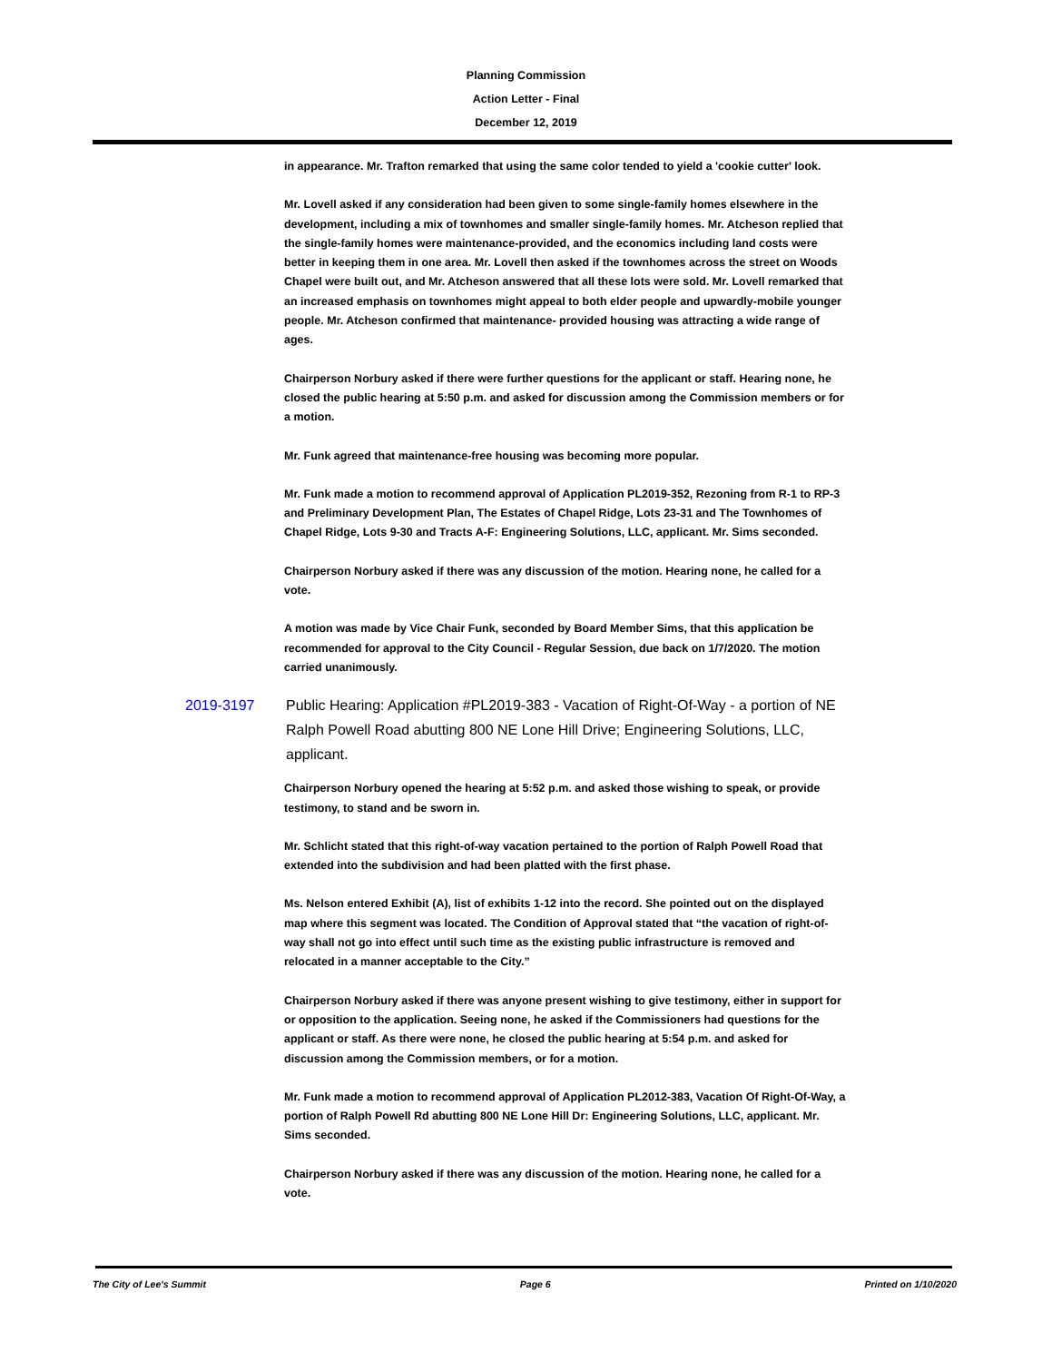Planning Commission
Action Letter - Final
December 12, 2019
in appearance. Mr. Trafton remarked that using the same color tended to yield a 'cookie cutter' look.
Mr. Lovell asked if any consideration had been given to some single-family homes elsewhere in the development, including a mix of townhomes and smaller single-family homes. Mr. Atcheson replied that the single-family homes were maintenance-provided, and the economics including land costs were better in keeping them in one area. Mr. Lovell then asked if the townhomes across the street on Woods Chapel were built out, and Mr. Atcheson answered that all these lots were sold. Mr. Lovell remarked that an increased emphasis on townhomes might appeal to both elder people and upwardly-mobile younger people. Mr. Atcheson confirmed that maintenance- provided housing was attracting a wide range of ages.
Chairperson Norbury asked if there were further questions for the applicant or staff. Hearing none, he closed the public hearing at 5:50 p.m. and asked for discussion among the Commission members or for a motion.
Mr. Funk agreed that maintenance-free housing was becoming more popular.
Mr. Funk made a motion to recommend approval of Application PL2019-352, Rezoning from R-1 to RP-3 and Preliminary Development Plan, The Estates of Chapel Ridge, Lots 23-31 and The Townhomes of Chapel Ridge, Lots 9-30 and Tracts A-F: Engineering Solutions, LLC, applicant. Mr. Sims seconded.
Chairperson Norbury asked if there was any discussion of the motion. Hearing none, he called for a vote.
A motion was made by Vice Chair Funk, seconded by Board Member Sims, that this application be recommended for approval to the City Council - Regular Session, due back on 1/7/2020. The motion carried unanimously.
2019-3197 Public Hearing: Application #PL2019-383 - Vacation of Right-Of-Way - a portion of NE Ralph Powell Road abutting 800 NE Lone Hill Drive; Engineering Solutions, LLC, applicant.
Chairperson Norbury opened the hearing at 5:52 p.m. and asked those wishing to speak, or provide testimony, to stand and be sworn in.
Mr. Schlicht stated that this right-of-way vacation pertained to the portion of Ralph Powell Road that extended into the subdivision and had been platted with the first phase.
Ms. Nelson entered Exhibit (A), list of exhibits 1-12 into the record. She pointed out on the displayed map where this segment was located. The Condition of Approval stated that “the vacation of right-of-way shall not go into effect until such time as the existing public infrastructure is removed and relocated in a manner acceptable to the City.”
Chairperson Norbury asked if there was anyone present wishing to give testimony, either in support for or opposition to the application. Seeing none, he asked if the Commissioners had questions for the applicant or staff. As there were none, he closed the public hearing at 5:54 p.m. and asked for discussion among the Commission members, or for a motion.
Mr. Funk made a motion to recommend approval of Application PL2012-383, Vacation Of Right-Of-Way, a portion of Ralph Powell Rd abutting 800 NE Lone Hill Dr: Engineering Solutions, LLC, applicant. Mr. Sims seconded.
Chairperson Norbury asked if there was any discussion of the motion. Hearing none, he called for a vote.
The City of Lee's Summit Page 6 Printed on 1/10/2020